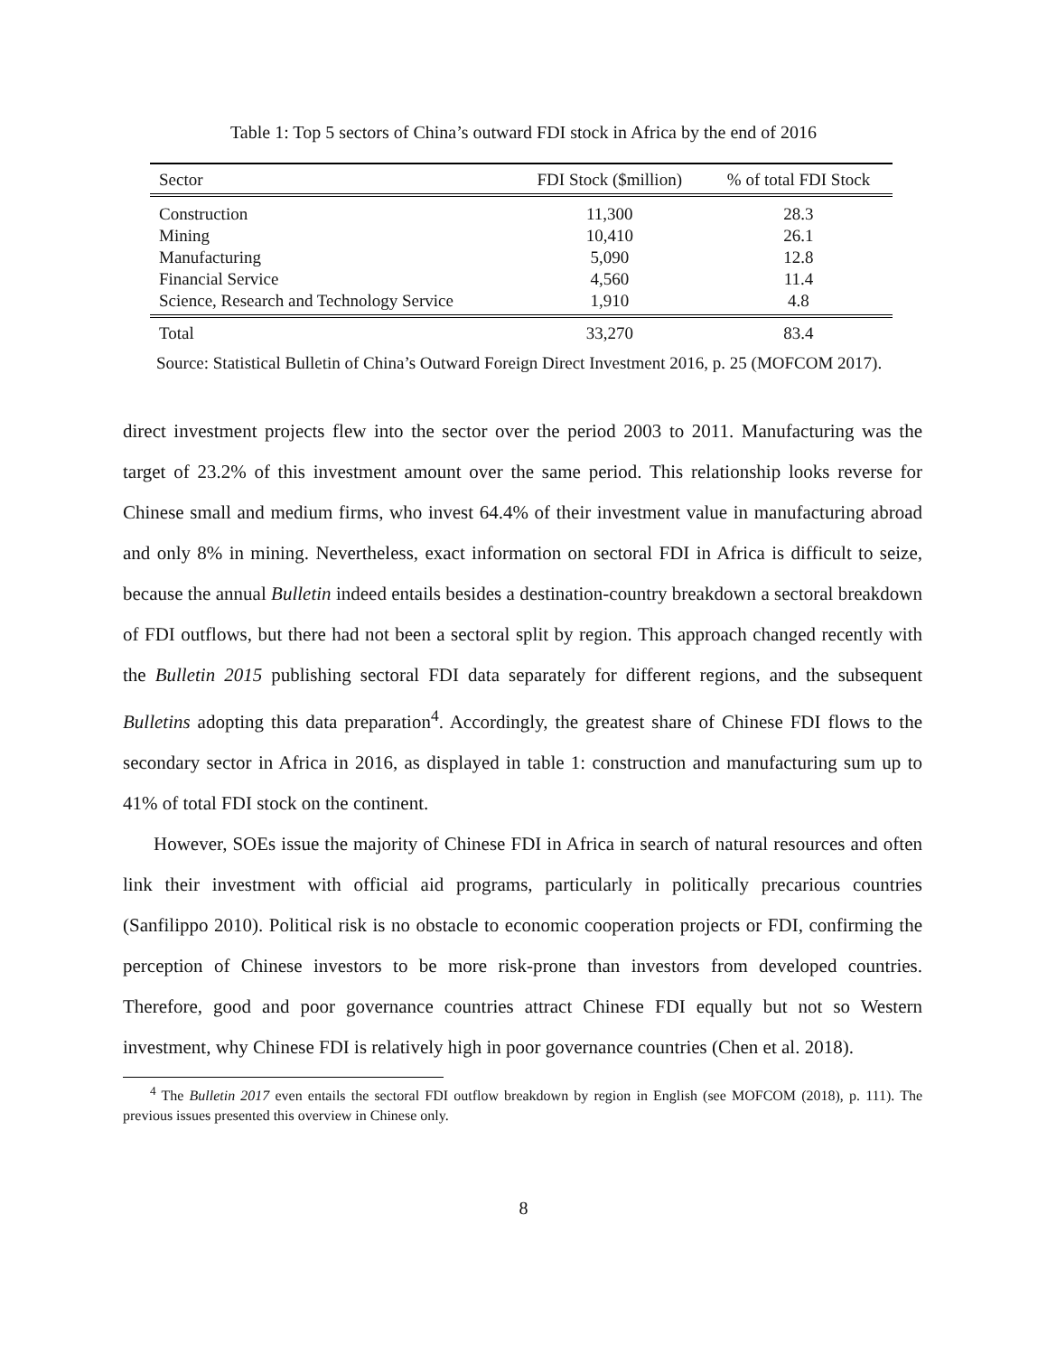Table 1: Top 5 sectors of China’s outward FDI stock in Africa by the end of 2016
| Sector | FDI Stock ($million) | % of total FDI Stock |
| --- | --- | --- |
| Construction | 11,300 | 28.3 |
| Mining | 10,410 | 26.1 |
| Manufacturing | 5,090 | 12.8 |
| Financial Service | 4,560 | 11.4 |
| Science, Research and Technology Service | 1,910 | 4.8 |
| Total | 33,270 | 83.4 |
Source: Statistical Bulletin of China’s Outward Foreign Direct Investment 2016, p. 25 (MOFCOM 2017).
direct investment projects flew into the sector over the period 2003 to 2011. Manufacturing was the target of 23.2% of this investment amount over the same period. This relationship looks reverse for Chinese small and medium firms, who invest 64.4% of their investment value in manufacturing abroad and only 8% in mining. Nevertheless, exact information on sectoral FDI in Africa is difficult to seize, because the annual Bulletin indeed entails besides a destination-country breakdown a sectoral breakdown of FDI outflows, but there had not been a sectoral split by region. This approach changed recently with the Bulletin 2015 publishing sectoral FDI data separately for different regions, and the subsequent Bulletins adopting this data preparation<sup>4</sup>. Accordingly, the greatest share of Chinese FDI flows to the secondary sector in Africa in 2016, as displayed in table 1: construction and manufacturing sum up to 41% of total FDI stock on the continent.
However, SOEs issue the majority of Chinese FDI in Africa in search of natural resources and often link their investment with official aid programs, particularly in politically precarious countries (Sanfilippo 2010). Political risk is no obstacle to economic cooperation projects or FDI, confirming the perception of Chinese investors to be more risk-prone than investors from developed countries. Therefore, good and poor governance countries attract Chinese FDI equally but not so Western investment, why Chinese FDI is relatively high in poor governance countries (Chen et al. 2018).
<sup>4</sup> The Bulletin 2017 even entails the sectoral FDI outflow breakdown by region in English (see MOFCOM (2018), p. 111). The previous issues presented this overview in Chinese only.
8